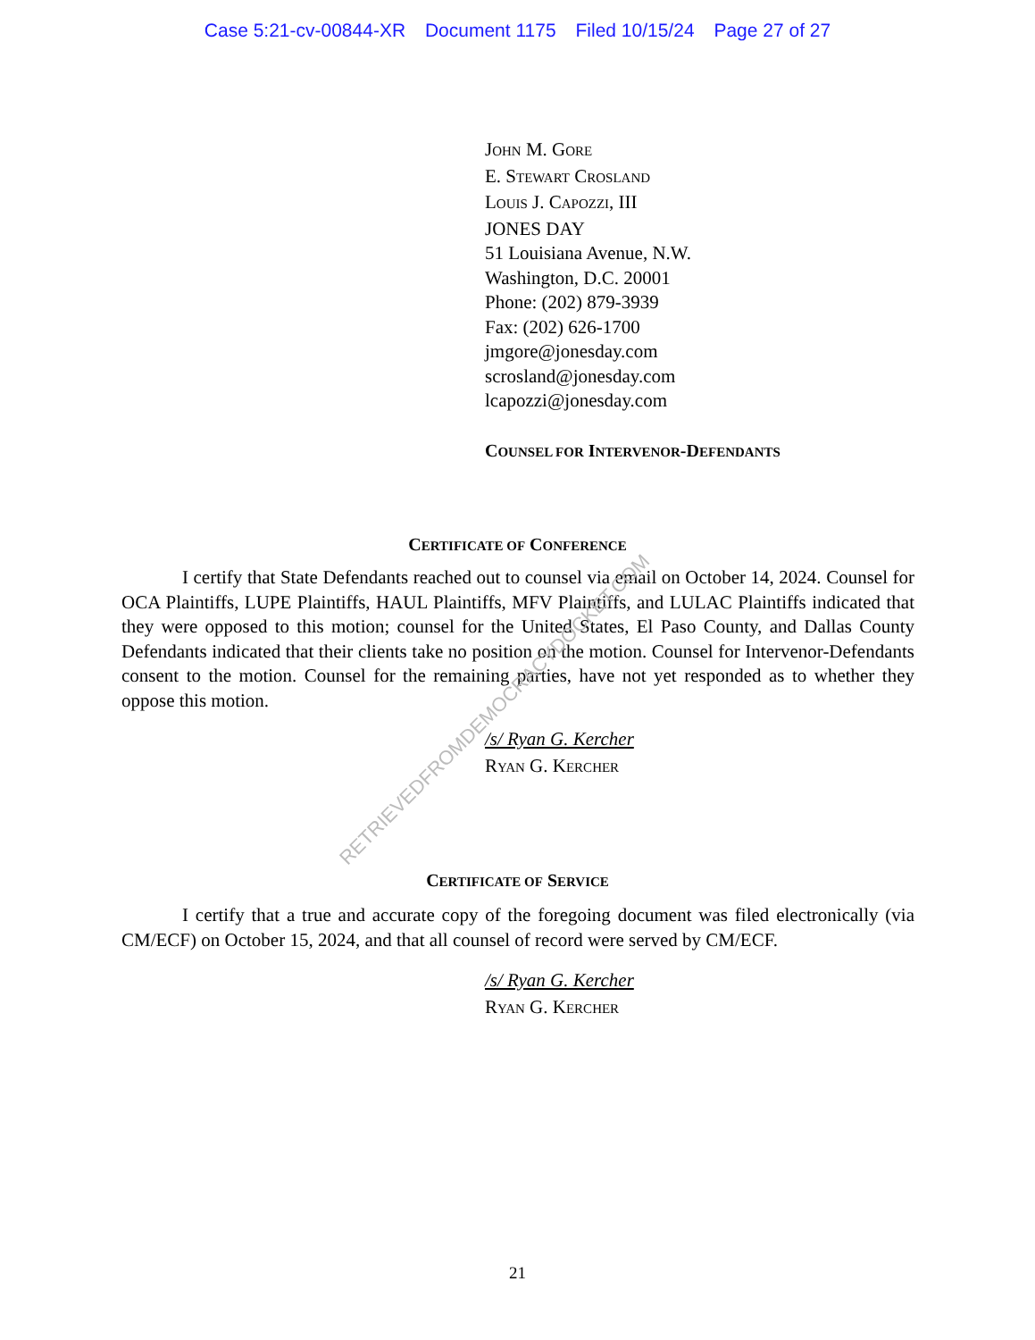Case 5:21-cv-00844-XR Document 1175 Filed 10/15/24 Page 27 of 27
JOHN M. GORE
E. STEWART CROSLAND
LOUIS J. CAPOZZI, III
JONES DAY
51 Louisiana Avenue, N.W.
Washington, D.C. 20001
Phone: (202) 879-3939
Fax: (202) 626-1700
jmgore@jonesday.com
scrosland@jonesday.com
lcapozzi@jonesday.com
COUNSEL FOR INTERVENOR-DEFENDANTS
CERTIFICATE OF CONFERENCE
I certify that State Defendants reached out to counsel via email on October 14, 2024. Counsel for OCA Plaintiffs, LUPE Plaintiffs, HAUL Plaintiffs, MFV Plaintiffs, and LULAC Plaintiffs indicated that they were opposed to this motion; counsel for the United States, El Paso County, and Dallas County Defendants indicated that their clients take no position on the motion. Counsel for Intervenor-Defendants consent to the motion. Counsel for the remaining parties, have not yet responded as to whether they oppose this motion.
/s/ Ryan G. Kercher
RYAN G. KERCHER
CERTIFICATE OF SERVICE
I certify that a true and accurate copy of the foregoing document was filed electronically (via CM/ECF) on October 15, 2024, and that all counsel of record were served by CM/ECF.
/s/ Ryan G. Kercher
RYAN G. KERCHER
21
RETRIEVEDFROMDEMOCRACYDOCKET.COM